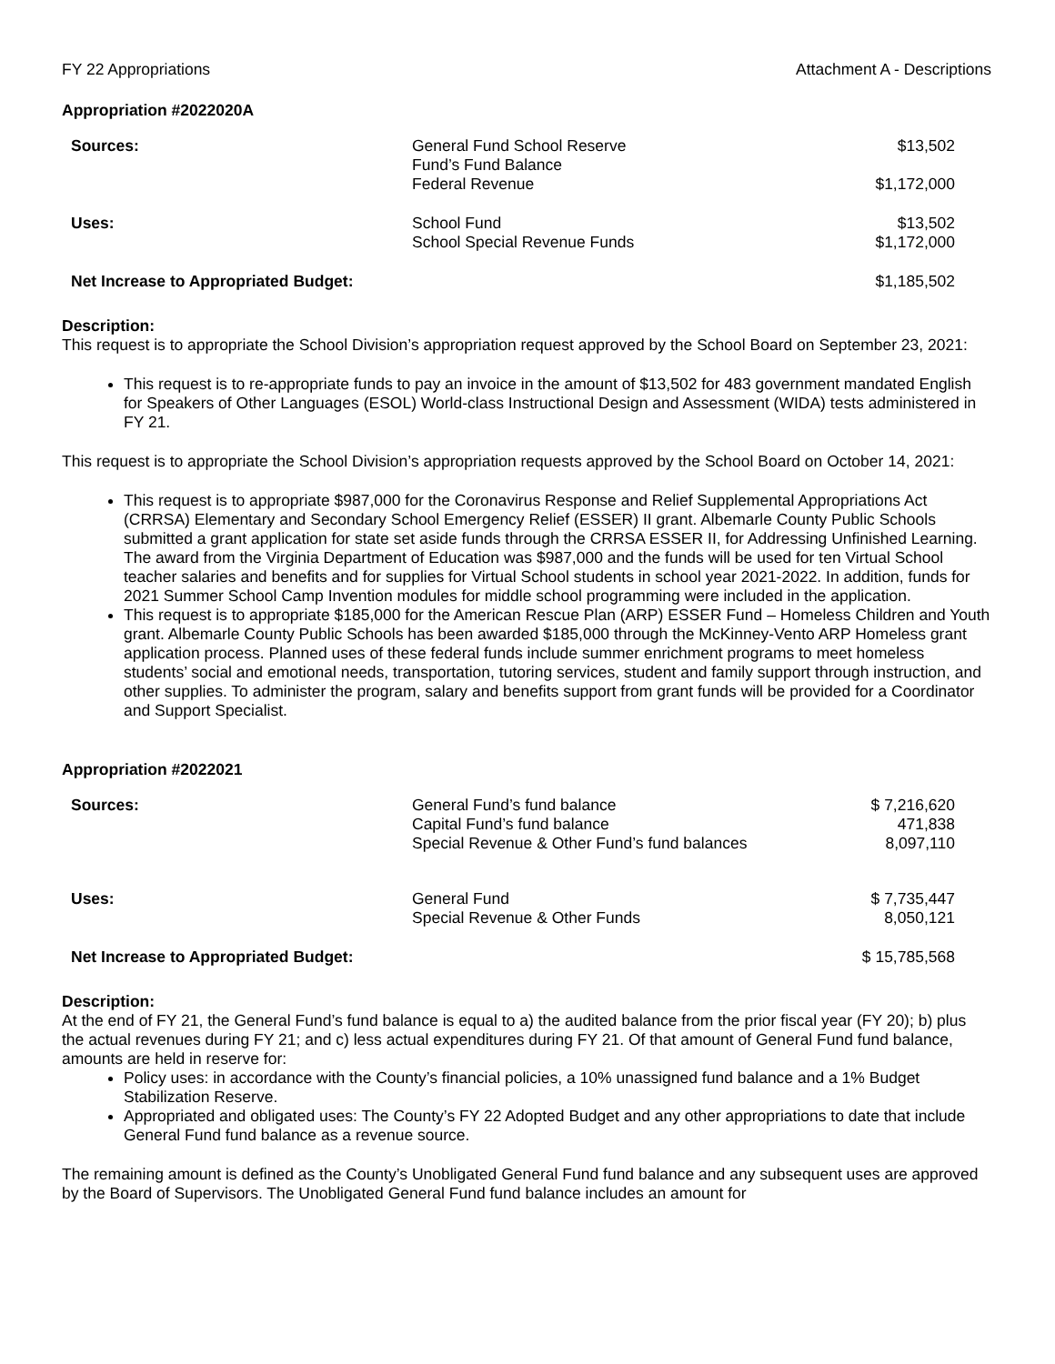FY 22 Appropriations Attachment A - Descriptions
Appropriation #2022020A
| Sources: | General Fund School Reserve Fund’s Fund Balance | $13,502 |
| | Federal Revenue | $1,172,000 |
| Uses: | School Fund | $13,502 |
| | School Special Revenue Funds | $1,172,000 |
| Net Increase to Appropriated Budget: | | $1,185,502 |
Description:
This request is to appropriate the School Division’s appropriation request approved by the School Board on September 23, 2021:
This request is to re-appropriate funds to pay an invoice in the amount of $13,502 for 483 government mandated English for Speakers of Other Languages (ESOL) World-class Instructional Design and Assessment (WIDA) tests administered in FY 21.
This request is to appropriate the School Division’s appropriation requests approved by the School Board on October 14, 2021:
This request is to appropriate $987,000 for the Coronavirus Response and Relief Supplemental Appropriations Act (CRRSA) Elementary and Secondary School Emergency Relief (ESSER) II grant. Albemarle County Public Schools submitted a grant application for state set aside funds through the CRRSA ESSER II, for Addressing Unfinished Learning. The award from the Virginia Department of Education was $987,000 and the funds will be used for ten Virtual School teacher salaries and benefits and for supplies for Virtual School students in school year 2021-2022. In addition, funds for 2021 Summer School Camp Invention modules for middle school programming were included in the application.
This request is to appropriate $185,000 for the American Rescue Plan (ARP) ESSER Fund – Homeless Children and Youth grant. Albemarle County Public Schools has been awarded $185,000 through the McKinney-Vento ARP Homeless grant application process. Planned uses of these federal funds include summer enrichment programs to meet homeless students’ social and emotional needs, transportation, tutoring services, student and family support through instruction, and other supplies. To administer the program, salary and benefits support from grant funds will be provided for a Coordinator and Support Specialist.
Appropriation #2022021
| Sources: | General Fund’s fund balance | $ 7,216,620 |
| | Capital Fund’s fund balance | 471,838 |
| | Special Revenue & Other Fund’s fund balances | 8,097,110 |
| Uses: | General Fund | $ 7,735,447 |
| | Special Revenue & Other Funds | 8,050,121 |
| Net Increase to Appropriated Budget: | | $ 15,785,568 |
Description:
At the end of FY 21, the General Fund’s fund balance is equal to a) the audited balance from the prior fiscal year (FY 20); b) plus the actual revenues during FY 21; and c) less actual expenditures during FY 21. Of that amount of General Fund fund balance, amounts are held in reserve for:
Policy uses: in accordance with the County’s financial policies, a 10% unassigned fund balance and a 1% Budget Stabilization Reserve.
Appropriated and obligated uses: The County’s FY 22 Adopted Budget and any other appropriations to date that include General Fund fund balance as a revenue source.
The remaining amount is defined as the County’s Unobligated General Fund fund balance and any subsequent uses are approved by the Board of Supervisors. The Unobligated General Fund fund balance includes an amount for